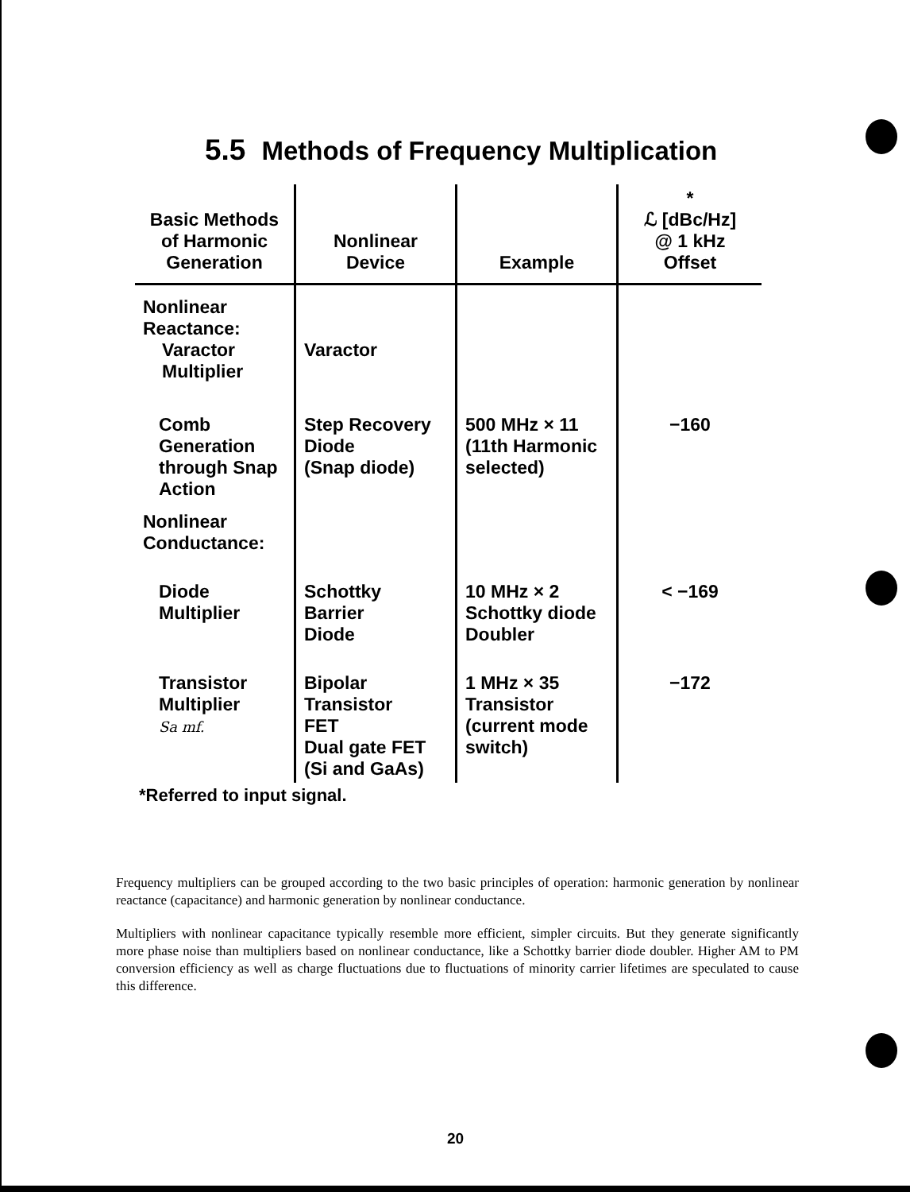5.5 Methods of Frequency Multiplication
| Basic Methods of Harmonic Generation | Nonlinear Device | Example | * ℒ [dBc/Hz] @ 1 kHz Offset |
| --- | --- | --- | --- |
| Nonlinear Reactance: Varactor Multiplier | Varactor | | |
| Comb Generation through Snap Action | Step Recovery Diode (Snap diode) | 500 MHz × 11 (11th Harmonic selected) | −160 |
| Nonlinear Conductance: | | | |
| Diode Multiplier | Schottky Barrier Diode | 10 MHz × 2 Schottky diode Doubler | < −169 |
| Transistor Multiplier Sa mf. | Bipolar Transistor FET Dual gate FET (Si and GaAs) | 1 MHz × 35 Transistor (current mode switch) | −172 |
*Referred to input signal.
Frequency multipliers can be grouped according to the two basic principles of operation: harmonic generation by nonlinear reactance (capacitance) and harmonic generation by nonlinear conductance.
Multipliers with nonlinear capacitance typically resemble more efficient, simpler circuits. But they generate significantly more phase noise than multipliers based on nonlinear conductance, like a Schottky barrier diode doubler. Higher AM to PM conversion efficiency as well as charge fluctuations due to fluctuations of minority carrier lifetimes are speculated to cause this difference.
20